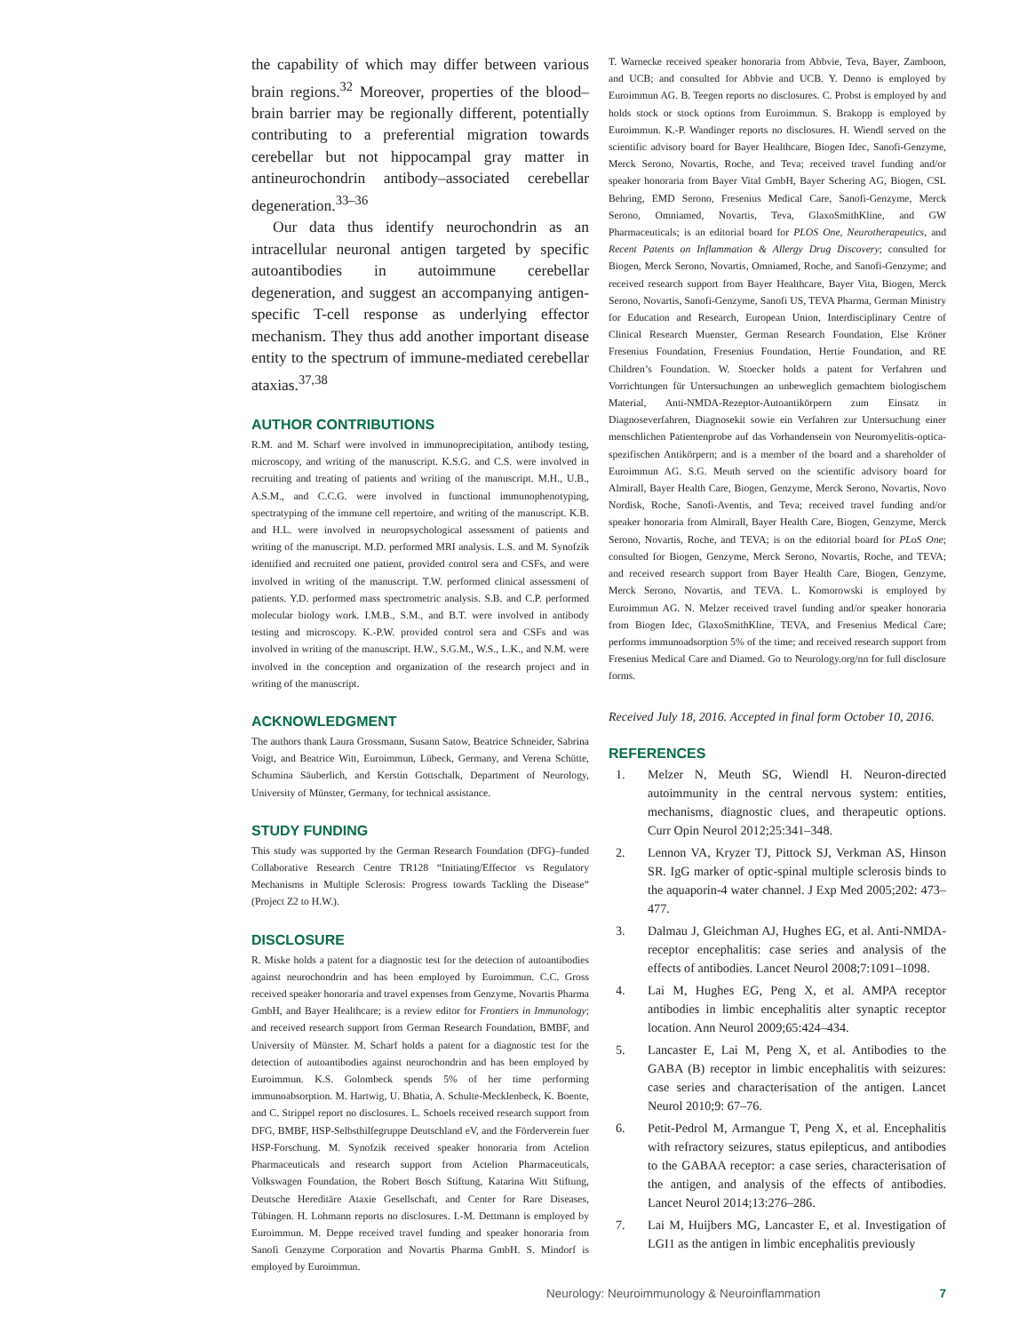the capability of which may differ between various brain regions.<sup>32</sup> Moreover, properties of the blood–brain barrier may be regionally different, potentially contributing to a preferential migration towards cerebellar but not hippocampal gray matter in antineurochondrin antibody–associated cerebellar degeneration.<sup>33–36</sup>
Our data thus identify neurochondrin as an intracellular neuronal antigen targeted by specific autoantibodies in autoimmune cerebellar degeneration, and suggest an accompanying antigen-specific T-cell response as underlying effector mechanism. They thus add another important disease entity to the spectrum of immune-mediated cerebellar ataxias.<sup>37,38</sup>
AUTHOR CONTRIBUTIONS
R.M. and M. Scharf were involved in immunoprecipitation, antibody testing, microscopy, and writing of the manuscript. K.S.G. and C.S. were involved in recruiting and treating of patients and writing of the manuscript. M.H., U.B., A.S.M., and C.C.G. were involved in functional immunophenotyping, spectratyping of the immune cell repertoire, and writing of the manuscript. K.B. and H.L. were involved in neuropsychological assessment of patients and writing of the manuscript. M.D. performed MRI analysis. L.S. and M. Synofzik identified and recruited one patient, provided control sera and CSFs, and were involved in writing of the manuscript. T.W. performed clinical assessment of patients. Y.D. performed mass spectrometric analysis. S.B. and C.P. performed molecular biology work. I.M.B., S.M., and B.T. were involved in antibody testing and microscopy. K.-P.W. provided control sera and CSFs and was involved in writing of the manuscript. H.W., S.G.M., W.S., L.K., and N.M. were involved in the conception and organization of the research project and in writing of the manuscript.
ACKNOWLEDGMENT
The authors thank Laura Grossmann, Susann Satow, Beatrice Schneider, Sabrina Voigt, and Beatrice Witt, Euroimmun, Lübeck, Germany, and Verena Schütte, Schumina Säuberlich, and Kerstin Gottschalk, Department of Neurology, University of Münster, Germany, for technical assistance.
STUDY FUNDING
This study was supported by the German Research Foundation (DFG)–funded Collaborative Research Centre TR128 “Initiating/Effector vs Regulatory Mechanisms in Multiple Sclerosis: Progress towards Tackling the Disease” (Project Z2 to H.W.).
DISCLOSURE
R. Miske holds a patent for a diagnostic test for the detection of autoantibodies against neurochondrin and has been employed by Euroimmun. C.C. Gross received speaker honoraria and travel expenses from Genzyme, Novartis Pharma GmbH, and Bayer Healthcare; is a review editor for Frontiers in Immunology; and received research support from German Research Foundation, BMBF, and University of Münster. M. Scharf holds a patent for a diagnostic test for the detection of autoantibodies against neurochondrin and has been employed by Euroimmun. K.S. Golombeck spends 5% of her time performing immunoabsorption. M. Hartwig, U. Bhatia, A. Schulte-Mecklenbeck, K. Boente, and C. Strippel report no disclosures. L. Schoels received research support from DFG, BMBF, HSP-Selbsthilfegruppe Deutschland eV, and the Förderverein fuer HSP-Forschung. M. Synofzik received speaker honoraria from Actelion Pharmaceuticals and research support from Actelion Pharmaceuticals, Volkswagen Foundation, the Robert Bosch Stiftung, Katarina Witt Stiftung, Deutsche Hereditäre Ataxie Gesellschaft, and Center for Rare Diseases, Tübingen. H. Lohmann reports no disclosures. I.-M. Dettmann is employed by Euroimmun. M. Deppe received travel funding and speaker honoraria from Sanofi Genzyme Corporation and Novartis Pharma GmbH. S. Mindorf is employed by Euroimmun.
T. Warnecke received speaker honoraria from Abbvie, Teva, Bayer, Zamboon, and UCB; and consulted for Abbvie and UCB. Y. Denno is employed by Euroimmun AG. B. Teegen reports no disclosures. C. Probst is employed by and holds stock or stock options from Euroimmun. S. Brakopp is employed by Euroimmun. K.-P. Wandinger reports no disclosures. H. Wiendl served on the scientific advisory board for Bayer Healthcare, Biogen Idec, Sanofi-Genzyme, Merck Serono, Novartis, Roche, and Teva; received travel funding and/or speaker honoraria from Bayer Vital GmbH, Bayer Schering AG, Biogen, CSL Behring, EMD Serono, Fresenius Medical Care, Sanofi-Genzyme, Merck Serono, Omniamed, Novartis, Teva, GlaxoSmithKline, and GW Pharmaceuticals; is an editorial board for PLOS One, Neurotherapeutics, and Recent Patents on Inflammation & Allergy Drug Discovery; consulted for Biogen, Merck Serono, Novartis, Omniamed, Roche, and Sanofi-Genzyme; and received research support from Bayer Healthcare, Bayer Vita, Biogen, Merck Serono, Novartis, Sanofi-Genzyme, Sanofi US, TEVA Pharma, German Ministry for Education and Research, European Union, Interdisciplinary Centre of Clinical Research Muenster, German Research Foundation, Else Kröner Fresenius Foundation, Fresenius Foundation, Hertie Foundation, and RE Children’s Foundation. W. Stoecker holds a patent for Verfahren und Vorrichtungen für Untersuchungen an unbeweglich gemachtem biologischem Material, Anti-NMDA-Rezeptor-Autoantikörpern zum Einsatz in Diagnoseverfahren, Diagnosekit sowie ein Verfahren zur Untersuchung einer menschlichen Patientenprobe auf das Vorhandensein von Neuromyelitis-optica-spezifischen Antikörpern; and is a member of the board and a shareholder of Euroimmun AG. S.G. Meuth served on the scientific advisory board for Almirall, Bayer Health Care, Biogen, Genzyme, Merck Serono, Novartis, Novo Nordisk, Roche, Sanofi-Aventis, and Teva; received travel funding and/or speaker honoraria from Almirall, Bayer Health Care, Biogen, Genzyme, Merck Serono, Novartis, Roche, and TEVA; is on the editorial board for PLoS One; consulted for Biogen, Genzyme, Merck Serono, Novartis, Roche, and TEVA; and received research support from Bayer Health Care, Biogen, Genzyme, Merck Serono, Novartis, and TEVA. L. Komorowski is employed by Euroimmun AG. N. Melzer received travel funding and/or speaker honoraria from Biogen Idec, GlaxoSmithKline, TEVA, and Fresenius Medical Care; performs immunoadsorption 5% of the time; and received research support from Fresenius Medical Care and Diamed. Go to Neurology.org/nn for full disclosure forms.
Received July 18, 2016. Accepted in final form October 10, 2016.
REFERENCES
1. Melzer N, Meuth SG, Wiendl H. Neuron-directed autoimmunity in the central nervous system: entities, mechanisms, diagnostic clues, and therapeutic options. Curr Opin Neurol 2012;25:341–348.
2. Lennon VA, Kryzer TJ, Pittock SJ, Verkman AS, Hinson SR. IgG marker of optic-spinal multiple sclerosis binds to the aquaporin-4 water channel. J Exp Med 2005;202: 473–477.
3. Dalmau J, Gleichman AJ, Hughes EG, et al. Anti-NMDA-receptor encephalitis: case series and analysis of the effects of antibodies. Lancet Neurol 2008;7:1091–1098.
4. Lai M, Hughes EG, Peng X, et al. AMPA receptor antibodies in limbic encephalitis alter synaptic receptor location. Ann Neurol 2009;65:424–434.
5. Lancaster E, Lai M, Peng X, et al. Antibodies to the GABA (B) receptor in limbic encephalitis with seizures: case series and characterisation of the antigen. Lancet Neurol 2010;9: 67–76.
6. Petit-Pedrol M, Armangue T, Peng X, et al. Encephalitis with refractory seizures, status epilepticus, and antibodies to the GABAA receptor: a case series, characterisation of the antigen, and analysis of the effects of antibodies. Lancet Neurol 2014;13:276–286.
7. Lai M, Huijbers MG, Lancaster E, et al. Investigation of LGI1 as the antigen in limbic encephalitis previously
Neurology: Neuroimmunology & Neuroinflammation 7